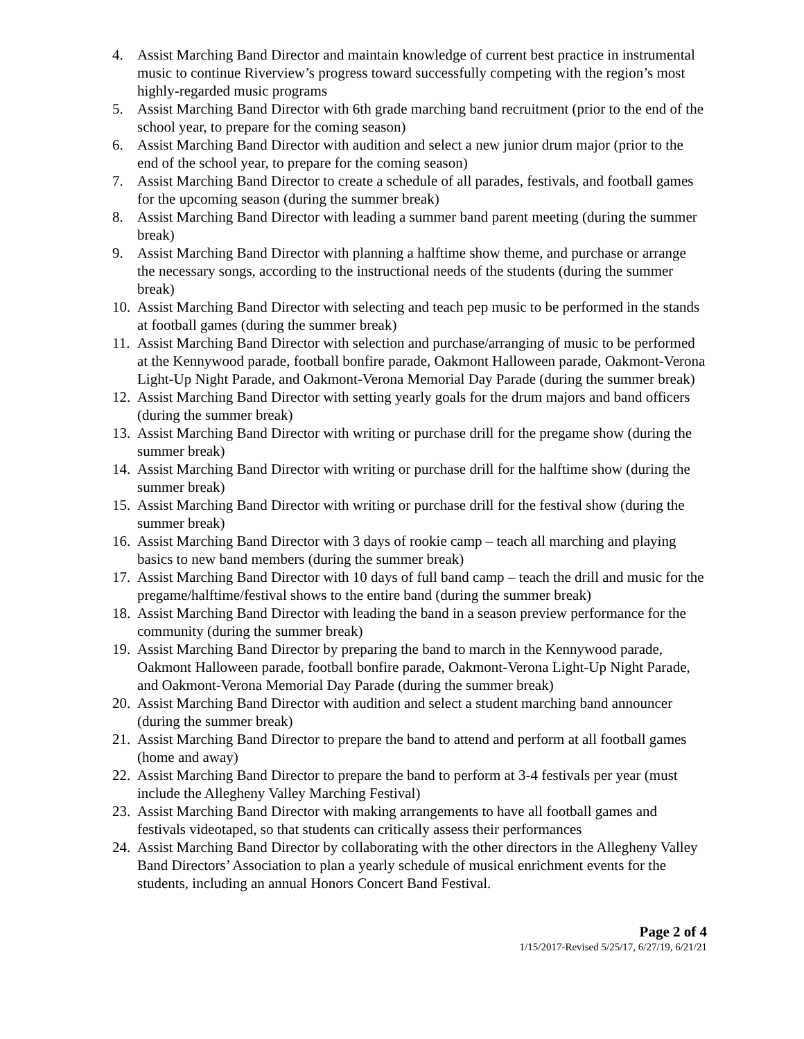4. Assist Marching Band Director and maintain knowledge of current best practice in instrumental music to continue Riverview’s progress toward successfully competing with the region’s most highly-regarded music programs
5. Assist Marching Band Director with 6th grade marching band recruitment (prior to the end of the school year, to prepare for the coming season)
6. Assist Marching Band Director with audition and select a new junior drum major (prior to the end of the school year, to prepare for the coming season)
7. Assist Marching Band Director to create a schedule of all parades, festivals, and football games for the upcoming season (during the summer break)
8. Assist Marching Band Director with leading a summer band parent meeting (during the summer break)
9. Assist Marching Band Director with planning a halftime show theme, and purchase or arrange the necessary songs, according to the instructional needs of the students (during the summer break)
10. Assist Marching Band Director with selecting and teach pep music to be performed in the stands at football games (during the summer break)
11. Assist Marching Band Director with selection and purchase/arranging of music to be performed at the Kennywood parade, football bonfire parade, Oakmont Halloween parade, Oakmont-Verona Light-Up Night Parade, and Oakmont-Verona Memorial Day Parade (during the summer break)
12. Assist Marching Band Director with setting yearly goals for the drum majors and band officers (during the summer break)
13. Assist Marching Band Director with writing or purchase drill for the pregame show (during the summer break)
14. Assist Marching Band Director with writing or purchase drill for the halftime show (during the summer break)
15. Assist Marching Band Director with writing or purchase drill for the festival show (during the summer break)
16. Assist Marching Band Director with 3 days of rookie camp – teach all marching and playing basics to new band members (during the summer break)
17. Assist Marching Band Director with 10 days of full band camp – teach the drill and music for the pregame/halftime/festival shows to the entire band (during the summer break)
18. Assist Marching Band Director with leading the band in a season preview performance for the community (during the summer break)
19. Assist Marching Band Director by preparing the band to march in the Kennywood parade, Oakmont Halloween parade, football bonfire parade, Oakmont-Verona Light-Up Night Parade, and Oakmont-Verona Memorial Day Parade (during the summer break)
20. Assist Marching Band Director with audition and select a student marching band announcer (during the summer break)
21. Assist Marching Band Director to prepare the band to attend and perform at all football games (home and away)
22. Assist Marching Band Director to prepare the band to perform at 3-4 festivals per year (must include the Allegheny Valley Marching Festival)
23. Assist Marching Band Director with making arrangements to have all football games and festivals videotaped, so that students can critically assess their performances
24. Assist Marching Band Director by collaborating with the other directors in the Allegheny Valley Band Directors’ Association to plan a yearly schedule of musical enrichment events for the students, including an annual Honors Concert Band Festival.
Page 2 of 4
1/15/2017-Revised 5/25/17, 6/27/19, 6/21/21